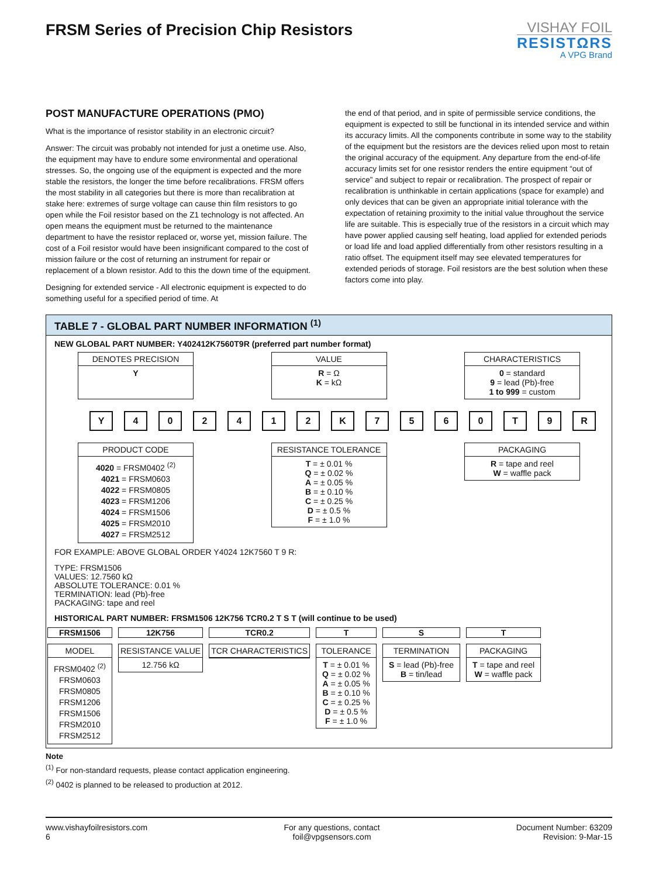FRSM Series of Precision Chip Resistors
VISHAY FOIL
RESISTΩRS
A VPG Brand
POST MANUFACTURE OPERATIONS (PMO)
What is the importance of resistor stability in an electronic circuit?
Answer: The circuit was probably not intended for just a onetime use. Also, the equipment may have to endure some environmental and operational stresses. So, the ongoing use of the equipment is expected and the more stable the resistors, the longer the time before recalibrations. FRSM offers the most stability in all categories but there is more than recalibration at stake here: extremes of surge voltage can cause thin film resistors to go open while the Foil resistor based on the Z1 technology is not affected. An open means the equipment must be returned to the maintenance department to have the resistor replaced or, worse yet, mission failure. The cost of a Foil resistor would have been insignificant compared to the cost of mission failure or the cost of returning an instrument for repair or replacement of a blown resistor. Add to this the down time of the equipment.
Designing for extended service - All electronic equipment is expected to do something useful for a specified period of time. At
the end of that period, and in spite of permissible service conditions, the equipment is expected to still be functional in its intended service and within its accuracy limits. All the components contribute in some way to the stability of the equipment but the resistors are the devices relied upon most to retain the original accuracy of the equipment. Any departure from the end-of-life accuracy limits set for one resistor renders the entire equipment “out of service” and subject to repair or recalibration. The prospect of repair or recalibration is unthinkable in certain applications (space for example) and only devices that can be given an appropriate initial tolerance with the expectation of retaining proximity to the initial value throughout the service life are suitable. This is especially true of the resistors in a circuit which may have power applied causing self heating, load applied for extended periods or load life and load applied differentially from other resistors resulting in a ratio offset. The equipment itself may see elevated temperatures for extended periods of storage. Foil resistors are the best solution when these factors come into play.
TABLE 7 - GLOBAL PART NUMBER INFORMATION <sup>(1)</sup>
NEW GLOBAL PART NUMBER: Y402412K7560T9R (preferred part number format)
DENOTES PRECISION
Y
VALUE
R = Ω
K = kΩ
CHARACTERISTICS
0 = standard
9 = lead (Pb)-free
1 to 999 = custom
Y 4 0 2 4 1 2 K 7 5 6 0 T 9 R
PRODUCT CODE
4020 = FRSM0402 <sup>(2)</sup>
4021 = FRSM0603
4022 = FRSM0805
4023 = FRSM1206
4024 = FRSM1506
4025 = FRSM2010
4027 = FRSM2512
RESISTANCE TOLERANCE
T = ± 0.01 %
Q = ± 0.02 %
A = ± 0.05 %
B = ± 0.10 %
C = ± 0.25 %
D = ± 0.5 %
F = ± 1.0 %
PACKAGING
R = tape and reel
W = waffle pack
FOR EXAMPLE: ABOVE GLOBAL ORDER Y4024 12K7560 T 9 R:
TYPE: FRSM1506
VALUES: 12.7560 kΩ
ABSOLUTE TOLERANCE: 0.01 %
TERMINATION: lead (Pb)-free
PACKAGING: tape and reel
HISTORICAL PART NUMBER: FRSM1506 12K756 TCR0.2 T S T (will continue to be used)
FRSM1506
MODEL
FRSM0402 <sup>(2)</sup>
FRSM0603
FRSM0805
FRSM1206
FRSM1506
FRSM2010
FRSM2512
12K756
RESISTANCE VALUE
12.756 kΩ
TCR0.2
TCR CHARACTERISTICS
T
TOLERANCE
T = ± 0.01 %
Q = ± 0.02 %
A = ± 0.05 %
B = ± 0.10 %
C = ± 0.25 %
D = ± 0.5 %
F = ± 1.0 %
S
TERMINATION
S = lead (Pb)-free
B = tin/lead
T
PACKAGING
T = tape and reel
W = waffle pack
Note
<sup>(1)</sup> For non-standard requests, please contact application engineering.
<sup>(2)</sup> 0402 is planned to be released to production at 2012.
www.vishayfoilresistors.com
6
For any questions, contact
foil@vpgsensors.com
Document Number: 63209
Revision: 9-Mar-15